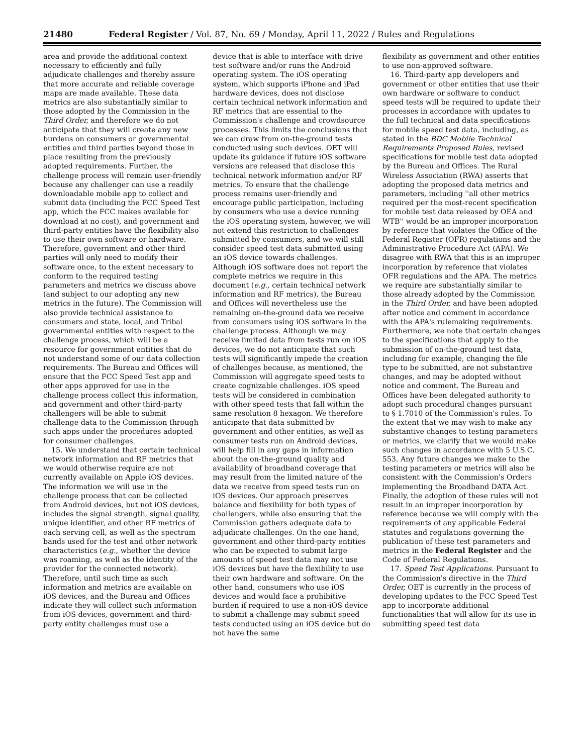21480 Federal Register / Vol. 87, No. 69 / Monday, April 11, 2022 / Rules and Regulations
area and provide the additional context necessary to efficiently and fully adjudicate challenges and thereby assure that more accurate and reliable coverage maps are made available. These data metrics are also substantially similar to those adopted by the Commission in the Third Order, and therefore we do not anticipate that they will create any new burdens on consumers or governmental entities and third parties beyond those in place resulting from the previously adopted requirements. Further, the challenge process will remain user-friendly because any challenger can use a readily downloadable mobile app to collect and submit data (including the FCC Speed Test app, which the FCC makes available for download at no cost), and government and third-party entities have the flexibility also to use their own software or hardware. Therefore, government and other third parties will only need to modify their software once, to the extent necessary to conform to the required testing parameters and metrics we discuss above (and subject to our adopting any new metrics in the future). The Commission will also provide technical assistance to consumers and state, local, and Tribal governmental entities with respect to the challenge process, which will be a resource for government entities that do not understand some of our data collection requirements. The Bureau and Offices will ensure that the FCC Speed Test app and other apps approved for use in the challenge process collect this information, and government and other third-party challengers will be able to submit challenge data to the Commission through such apps under the procedures adopted for consumer challenges.
15. We understand that certain technical network information and RF metrics that we would otherwise require are not currently available on Apple iOS devices. The information we will use in the challenge process that can be collected from Android devices, but not iOS devices, includes the signal strength, signal quality, unique identifier, and other RF metrics of each serving cell, as well as the spectrum bands used for the test and other network characteristics (e.g., whether the device was roaming, as well as the identity of the provider for the connected network). Therefore, until such time as such information and metrics are available on iOS devices, and the Bureau and Offices indicate they will collect such information from iOS devices, government and third-party entity challenges must use a
device that is able to interface with drive test software and/or runs the Android operating system. The iOS operating system, which supports iPhone and iPad hardware devices, does not disclose certain technical network information and RF metrics that are essential to the Commission's challenge and crowdsource processes. This limits the conclusions that we can draw from on-the-ground tests conducted using such devices. OET will update its guidance if future iOS software versions are released that disclose this technical network information and/or RF metrics. To ensure that the challenge process remains user-friendly and encourage public participation, including by consumers who use a device running the iOS operating system, however, we will not extend this restriction to challenges submitted by consumers, and we will still consider speed test data submitted using an iOS device towards challenges. Although iOS software does not report the complete metrics we require in this document (e.g., certain technical network information and RF metrics), the Bureau and Offices will nevertheless use the remaining on-the-ground data we receive from consumers using iOS software in the challenge process. Although we may receive limited data from tests run on iOS devices, we do not anticipate that such tests will significantly impede the creation of challenges because, as mentioned, the Commission will aggregate speed tests to create cognizable challenges. iOS speed tests will be considered in combination with other speed tests that fall within the same resolution 8 hexagon. We therefore anticipate that data submitted by government and other entities, as well as consumer tests run on Android devices, will help fill in any gaps in information about the on-the-ground quality and availability of broadband coverage that may result from the limited nature of the data we receive from speed tests run on iOS devices. Our approach preserves balance and flexibility for both types of challengers, while also ensuring that the Commission gathers adequate data to adjudicate challenges. On the one hand, government and other third-party entities who can be expected to submit large amounts of speed test data may not use iOS devices but have the flexibility to use their own hardware and software. On the other hand, consumers who use iOS devices and would face a prohibitive burden if required to use a non-iOS device to submit a challenge may submit speed tests conducted using an iOS device but do not have the same
flexibility as government and other entities to use non-approved software.
16. Third-party app developers and government or other entities that use their own hardware or software to conduct speed tests will be required to update their processes in accordance with updates to the full technical and data specifications for mobile speed test data, including, as stated in the BDC Mobile Technical Requirements Proposed Rules, revised specifications for mobile test data adopted by the Bureau and Offices. The Rural Wireless Association (RWA) asserts that adopting the proposed data metrics and parameters, including ''all other metrics required per the most-recent specification for mobile test data released by OEA and WTB'' would be an improper incorporation by reference that violates the Office of the Federal Register (OFR) regulations and the Administrative Procedure Act (APA). We disagree with RWA that this is an improper incorporation by reference that violates OFR regulations and the APA. The metrics we require are substantially similar to those already adopted by the Commission in the Third Order, and have been adopted after notice and comment in accordance with the APA's rulemaking requirements. Furthermore, we note that certain changes to the specifications that apply to the submission of on-the-ground test data, including for example, changing the file type to be submitted, are not substantive changes, and may be adopted without notice and comment. The Bureau and Offices have been delegated authority to adopt such procedural changes pursuant to § 1.7010 of the Commission's rules. To the extent that we may wish to make any substantive changes to testing parameters or metrics, we clarify that we would make such changes in accordance with 5 U.S.C. 553. Any future changes we make to the testing parameters or metrics will also be consistent with the Commission's Orders implementing the Broadband DATA Act. Finally, the adoption of these rules will not result in an improper incorporation by reference because we will comply with the requirements of any applicable Federal statutes and regulations governing the publication of these test parameters and metrics in the Federal Register and the Code of Federal Regulations.
17. Speed Test Applications. Pursuant to the Commission's directive in the Third Order, OET is currently in the process of developing updates to the FCC Speed Test app to incorporate additional functionalities that will allow for its use in submitting speed test data